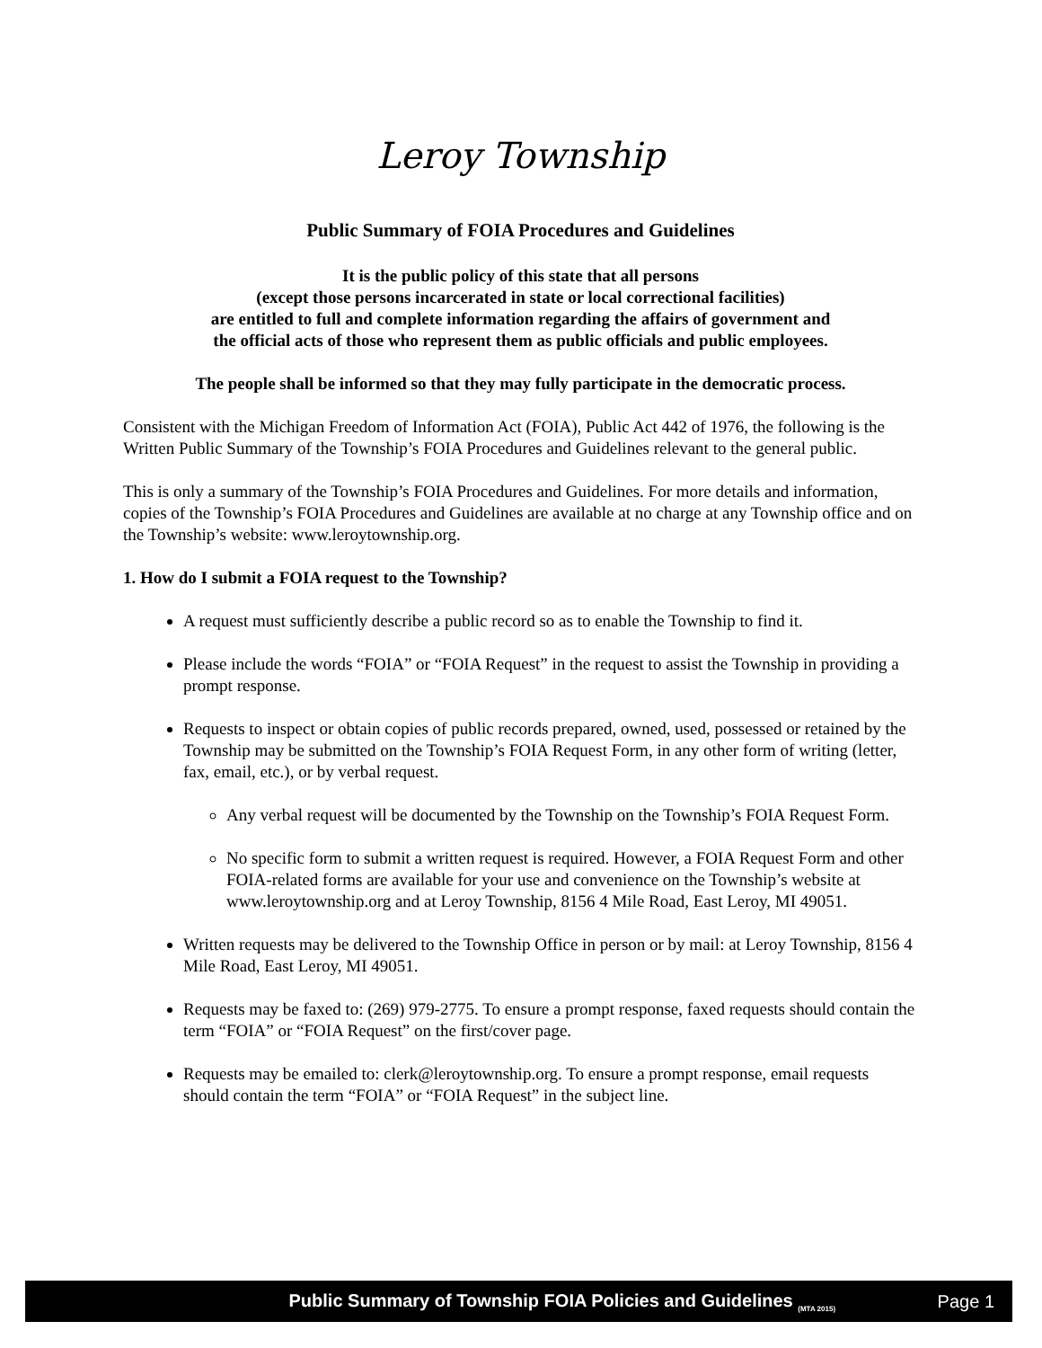Leroy Township
Public Summary of FOIA Procedures and Guidelines
It is the public policy of this state that all persons
(except those persons incarcerated in state or local correctional facilities)
are entitled to full and complete information regarding the affairs of government and
the official acts of those who represent them as public officials and public employees.
The people shall be informed so that they may fully participate in the democratic process.
Consistent with the Michigan Freedom of Information Act (FOIA), Public Act 442 of 1976, the following is the Written Public Summary of the Township’s FOIA Procedures and Guidelines relevant to the general public.
This is only a summary of the Township’s FOIA Procedures and Guidelines. For more details and information, copies of the Township’s FOIA Procedures and Guidelines are available at no charge at any Township office and on the Township’s website: www.leroytownship.org.
1. How do I submit a FOIA request to the Township?
A request must sufficiently describe a public record so as to enable the Township to find it.
Please include the words “FOIA” or “FOIA Request” in the request to assist the Township in providing a prompt response.
Requests to inspect or obtain copies of public records prepared, owned, used, possessed or retained by the Township may be submitted on the Township’s FOIA Request Form, in any other form of writing (letter, fax, email, etc.), or by verbal request.
Any verbal request will be documented by the Township on the Township’s FOIA Request Form.
No specific form to submit a written request is required. However, a FOIA Request Form and other FOIA-related forms are available for your use and convenience on the Township’s website at www.leroytownship.org and at Leroy Township, 8156 4 Mile Road, East Leroy, MI 49051.
Written requests may be delivered to the Township Office in person or by mail: at Leroy Township, 8156 4 Mile Road, East Leroy, MI 49051.
Requests may be faxed to: (269) 979-2775. To ensure a prompt response, faxed requests should contain the term “FOIA” or “FOIA Request” on the first/cover page.
Requests may be emailed to: clerk@leroytownship.org. To ensure a prompt response, email requests should contain the term “FOIA” or “FOIA Request” in the subject line.
Public Summary of Township FOIA Policies and Guidelines <sub>(MTA 2015)</sub> Page 1